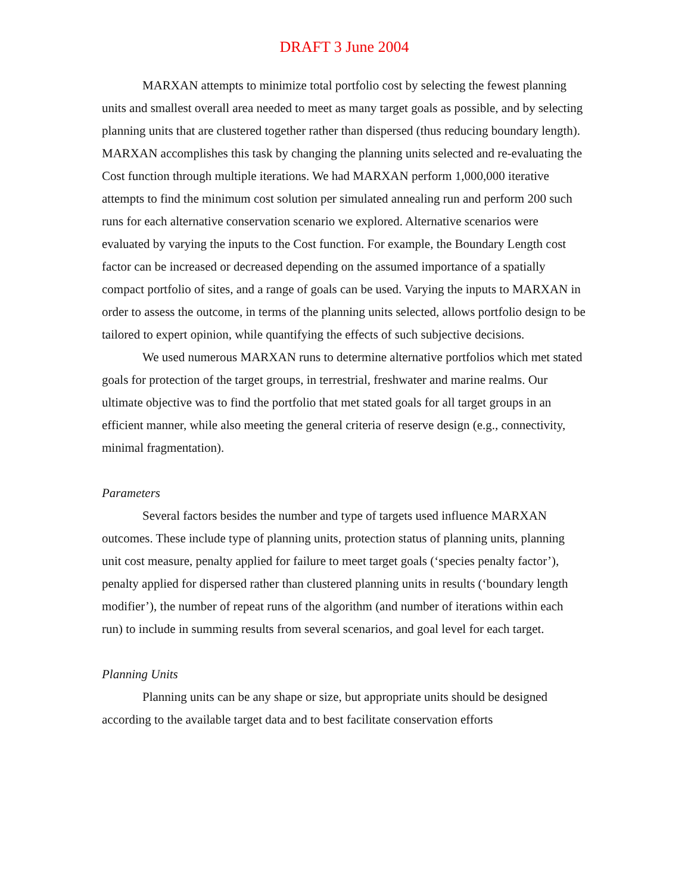DRAFT 3 June 2004
MARXAN attempts to minimize total portfolio cost by selecting the fewest planning units and smallest overall area needed to meet as many target goals as possible, and by selecting planning units that are clustered together rather than dispersed (thus reducing boundary length). MARXAN accomplishes this task by changing the planning units selected and re-evaluating the Cost function through multiple iterations. We had MARXAN perform 1,000,000 iterative attempts to find the minimum cost solution per simulated annealing run and perform 200 such runs for each alternative conservation scenario we explored. Alternative scenarios were evaluated by varying the inputs to the Cost function. For example, the Boundary Length cost factor can be increased or decreased depending on the assumed importance of a spatially compact portfolio of sites, and a range of goals can be used. Varying the inputs to MARXAN in order to assess the outcome, in terms of the planning units selected, allows portfolio design to be tailored to expert opinion, while quantifying the effects of such subjective decisions.
We used numerous MARXAN runs to determine alternative portfolios which met stated goals for protection of the target groups, in terrestrial, freshwater and marine realms. Our ultimate objective was to find the portfolio that met stated goals for all target groups in an efficient manner, while also meeting the general criteria of reserve design (e.g., connectivity, minimal fragmentation).
Parameters
Several factors besides the number and type of targets used influence MARXAN outcomes. These include type of planning units, protection status of planning units, planning unit cost measure, penalty applied for failure to meet target goals (‘species penalty factor’), penalty applied for dispersed rather than clustered planning units in results (‘boundary length modifier’), the number of repeat runs of the algorithm (and number of iterations within each run) to include in summing results from several scenarios, and goal level for each target.
Planning Units
Planning units can be any shape or size, but appropriate units should be designed according to the available target data and to best facilitate conservation efforts